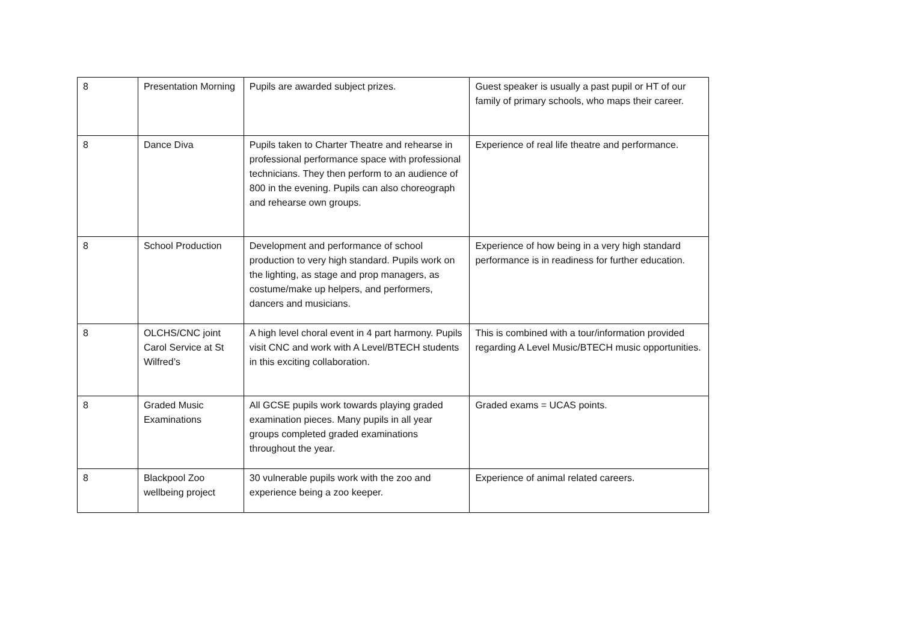| 8 | Presentation Morning | Pupils are awarded subject prizes. | Guest speaker is usually a past pupil or HT of our family of primary schools, who maps their career. |
| 8 | Dance Diva | Pupils taken to Charter Theatre and rehearse in professional performance space with professional technicians. They then perform to an audience of 800 in the evening. Pupils can also choreograph and rehearse own groups. | Experience of real life theatre and performance. |
| 8 | School Production | Development and performance of school production to very high standard. Pupils work on the lighting, as stage and prop managers, as costume/make up helpers, and performers, dancers and musicians. | Experience of how being in a very high standard performance is in readiness for further education. |
| 8 | OLCHS/CNC joint Carol Service at St Wilfred’s | A high level choral event in 4 part harmony. Pupils visit CNC and work with A Level/BTECH students in this exciting collaboration. | This is combined with a tour/information provided regarding A Level Music/BTECH music opportunities. |
| 8 | Graded Music Examinations | All GCSE pupils work towards playing graded examination pieces. Many pupils in all year groups completed graded examinations throughout the year. | Graded exams = UCAS points. |
| 8 | Blackpool Zoo wellbeing project | 30 vulnerable pupils work with the zoo and experience being a zoo keeper. | Experience of animal related careers. |